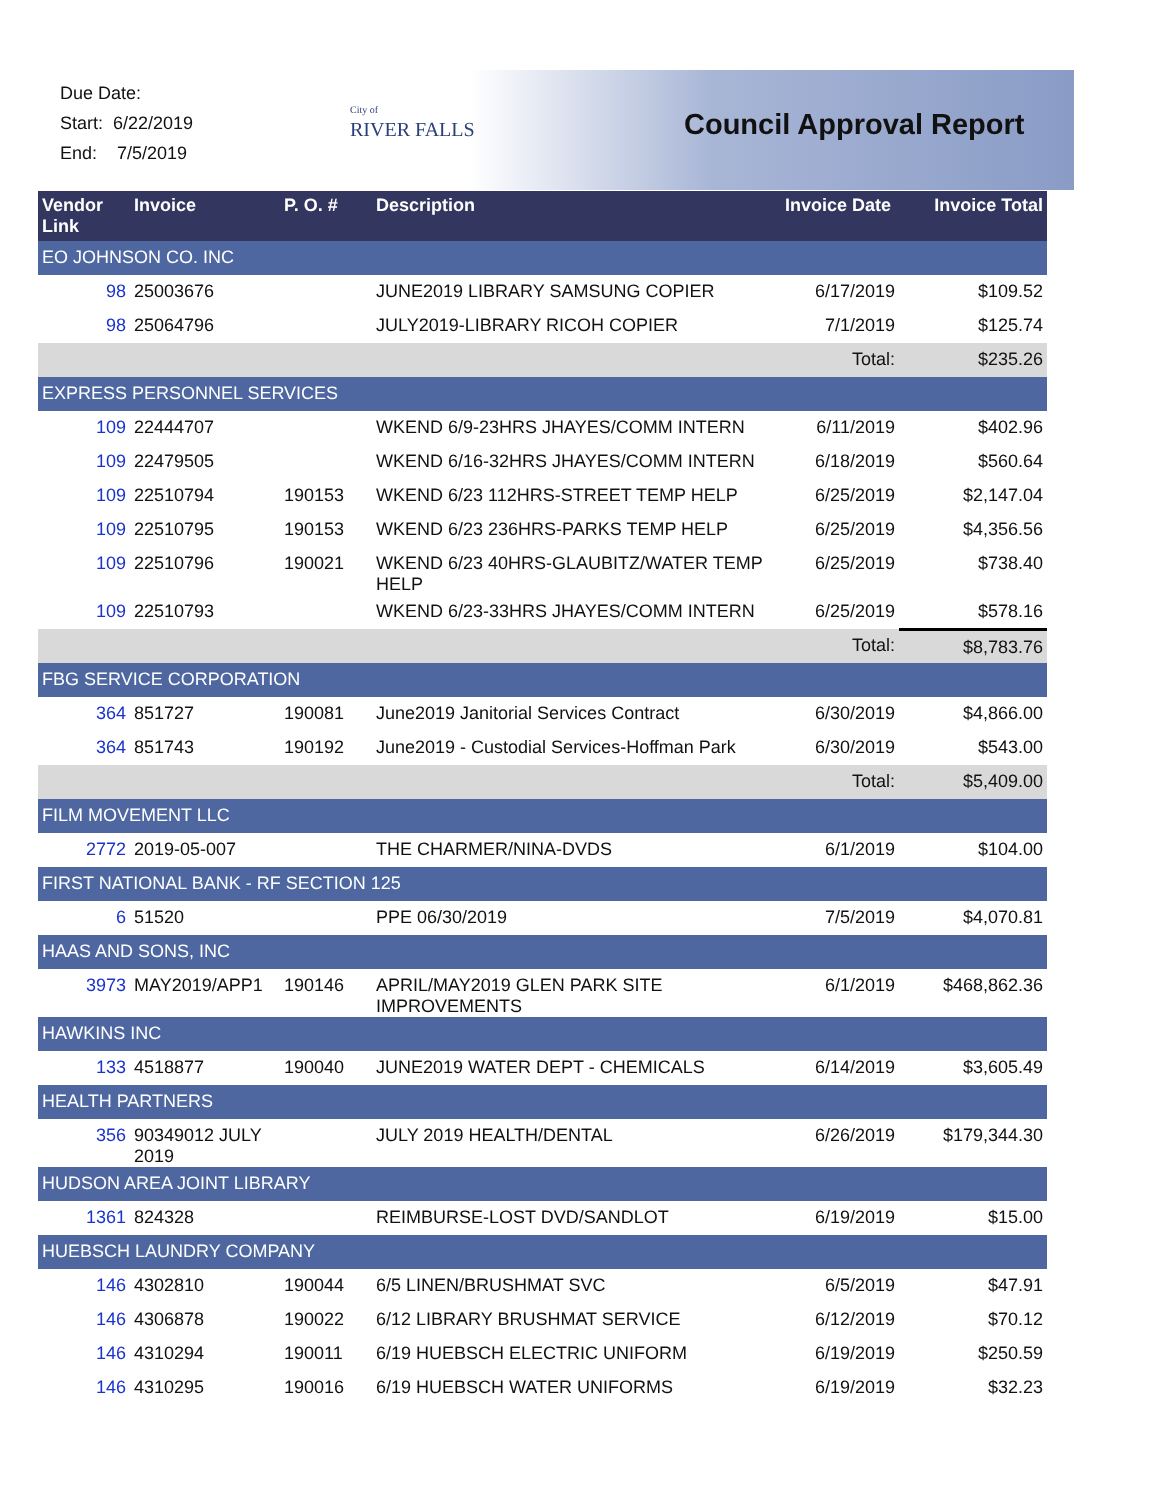Due Date:
Start: 6/22/2019
End: 7/5/2019
City of
RIVER FALLS
Council Approval Report
| Vendor Link | Invoice | P. O. # | Description | Invoice Date | Invoice Total |
| --- | --- | --- | --- | --- | --- |
| EO JOHNSON CO. INC | | | | | |
| 98 | 25003676 | | JUNE2019 LIBRARY SAMSUNG COPIER | 6/17/2019 | $109.52 |
| 98 | 25064796 | | JULY2019-LIBRARY RICOH COPIER | 7/1/2019 | $125.74 |
| | | | | Total: | $235.26 |
| EXPRESS PERSONNEL SERVICES | | | | | |
| 109 | 22444707 | | WKEND 6/9-23HRS JHAYES/COMM INTERN | 6/11/2019 | $402.96 |
| 109 | 22479505 | | WKEND 6/16-32HRS JHAYES/COMM INTERN | 6/18/2019 | $560.64 |
| 109 | 22510794 | 190153 | WKEND 6/23 112HRS-STREET TEMP HELP | 6/25/2019 | $2,147.04 |
| 109 | 22510795 | 190153 | WKEND 6/23 236HRS-PARKS TEMP HELP | 6/25/2019 | $4,356.56 |
| 109 | 22510796 | 190021 | WKEND 6/23 40HRS-GLAUBITZ/WATER TEMP HELP | 6/25/2019 | $738.40 |
| 109 | 22510793 | | WKEND 6/23-33HRS JHAYES/COMM INTERN | 6/25/2019 | $578.16 |
| | | | | Total: | $8,783.76 |
| FBG SERVICE CORPORATION | | | | | |
| 364 | 851727 | 190081 | June2019 Janitorial Services Contract | 6/30/2019 | $4,866.00 |
| 364 | 851743 | 190192 | June2019 - Custodial Services-Hoffman Park | 6/30/2019 | $543.00 |
| | | | | Total: | $5,409.00 |
| FILM MOVEMENT LLC | | | | | |
| 2772 | 2019-05-007 | | THE CHARMER/NINA-DVDS | 6/1/2019 | $104.00 |
| FIRST NATIONAL BANK - RF SECTION 125 | | | | | |
| 6 | 51520 | | PPE 06/30/2019 | 7/5/2019 | $4,070.81 |
| HAAS AND SONS, INC | | | | | |
| 3973 | MAY2019/APP1 | 190146 | APRIL/MAY2019 GLEN PARK SITE IMPROVEMENTS | 6/1/2019 | $468,862.36 |
| HAWKINS INC | | | | | |
| 133 | 4518877 | 190040 | JUNE2019 WATER DEPT - CHEMICALS | 6/14/2019 | $3,605.49 |
| HEALTH PARTNERS | | | | | |
| 356 | 90349012 JULY 2019 | | JULY 2019 HEALTH/DENTAL | 6/26/2019 | $179,344.30 |
| HUDSON AREA JOINT LIBRARY | | | | | |
| 1361 | 824328 | | REIMBURSE-LOST DVD/SANDLOT | 6/19/2019 | $15.00 |
| HUEBSCH LAUNDRY COMPANY | | | | | |
| 146 | 4302810 | 190044 | 6/5 LINEN/BRUSHMAT SVC | 6/5/2019 | $47.91 |
| 146 | 4306878 | 190022 | 6/12 LIBRARY BRUSHMAT SERVICE | 6/12/2019 | $70.12 |
| 146 | 4310294 | 190011 | 6/19 HUEBSCH ELECTRIC UNIFORM | 6/19/2019 | $250.59 |
| 146 | 4310295 | 190016 | 6/19 HUEBSCH WATER UNIFORMS | 6/19/2019 | $32.23 |